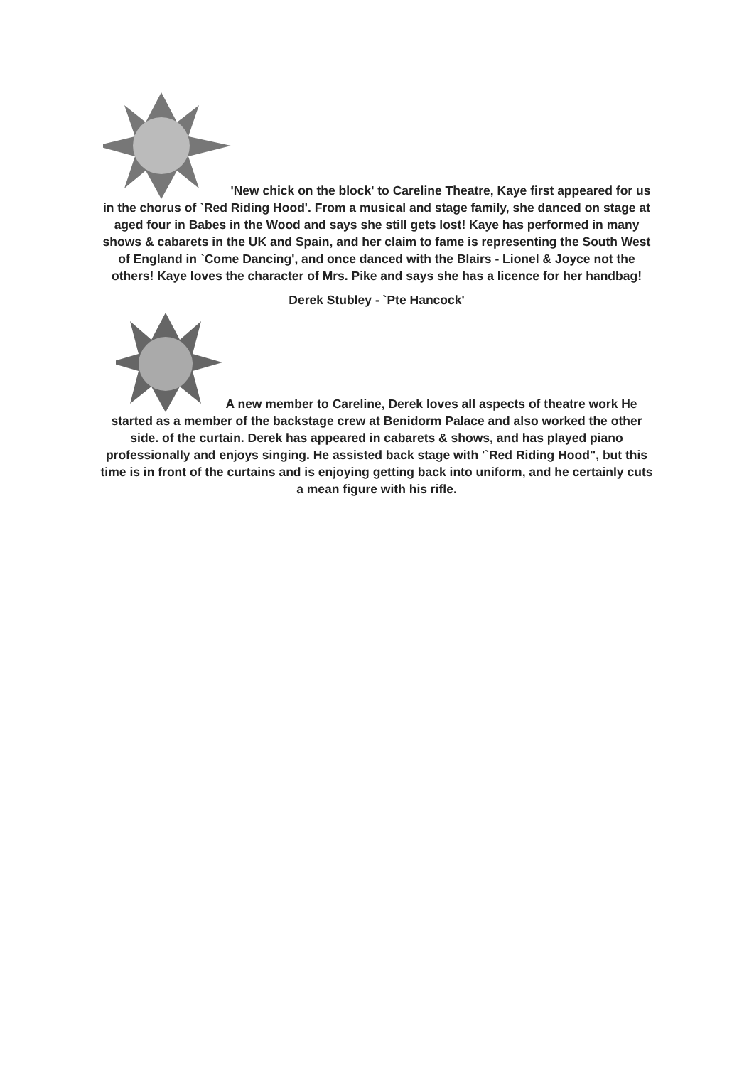'New chick on the block' to Careline Theatre, Kaye first appeared for us in the chorus of `Red Riding Hood'. From a musical and stage family, she danced on stage at aged four in Babes in the Wood and says she still gets lost! Kaye has performed in many shows & cabarets in the UK and Spain, and her claim to fame is representing the South West of England in `Come Dancing', and once danced with the Blairs - Lionel & Joyce not the others! Kaye loves the character of Mrs. Pike and says she has a licence for her handbag!
Derek Stubley - `Pte Hancock'
A new member to Careline, Derek loves all aspects of theatre work He started as a member of the backstage crew at Benidorm Palace and also worked the other side. of the curtain. Derek has appeared in cabarets & shows, and has played piano professionally and enjoys singing. He assisted back stage with '`Red Riding Hood", but this time is in front of the curtains and is enjoying getting back into uniform, and he certainly cuts a mean figure with his rifle.